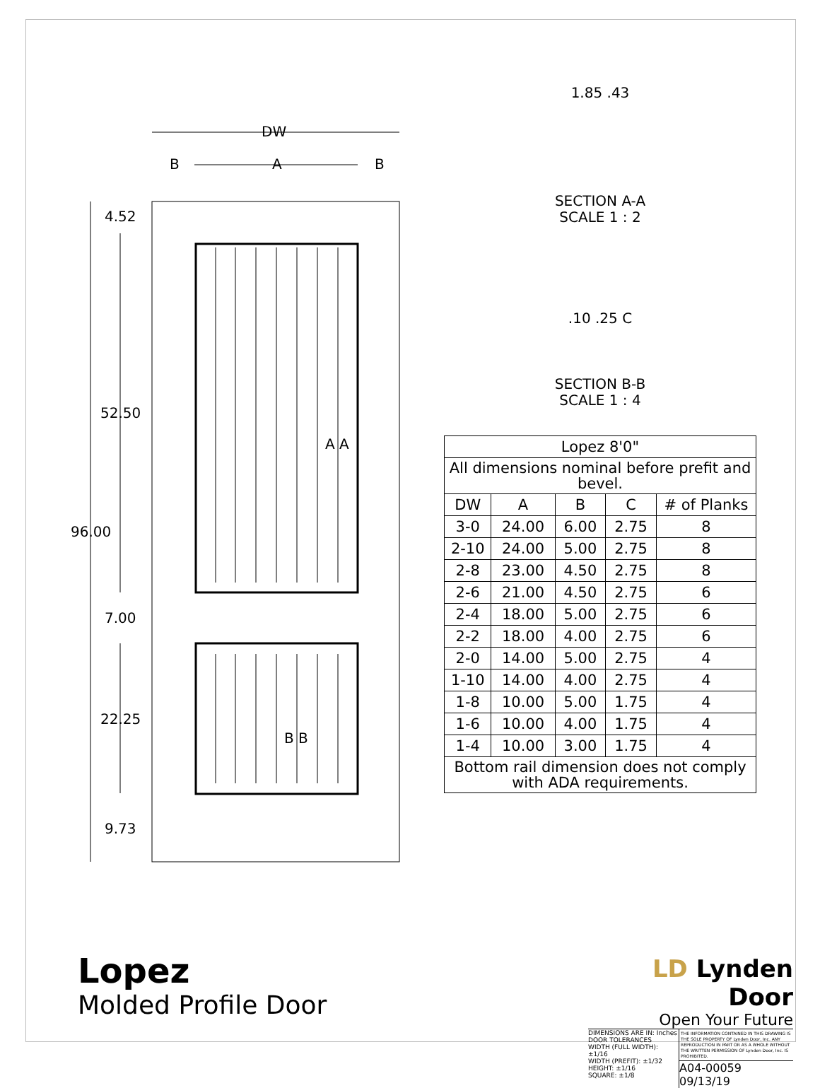DW
B A B
4.52
52.50
96.00
7.00
22.25
9.73
A A
B B
1.85 .43
SECTION A-A
SCALE 1 : 2
.10 .25 C
SECTION B-B
SCALE 1 : 4
| Lopez 8'0" | | | | |
| All dimensions nominal before prefit and bevel. | | | | |
| DW | A | B | C | # of Planks |
| 3-0 | 24.00 | 6.00 | 2.75 | 8 |
| 2-10 | 24.00 | 5.00 | 2.75 | 8 |
| 2-8 | 23.00 | 4.50 | 2.75 | 8 |
| 2-6 | 21.00 | 4.50 | 2.75 | 6 |
| 2-4 | 18.00 | 5.00 | 2.75 | 6 |
| 2-2 | 18.00 | 4.00 | 2.75 | 6 |
| 2-0 | 14.00 | 5.00 | 2.75 | 4 |
| 1-10 | 14.00 | 4.00 | 2.75 | 4 |
| 1-8 | 10.00 | 5.00 | 1.75 | 4 |
| 1-6 | 10.00 | 4.00 | 1.75 | 4 |
| 1-4 | 10.00 | 3.00 | 1.75 | 4 |
| Bottom rail dimension does not comply with ADA requirements. | | | | |
Lopez
Molded Profile Door
LD Lynden Door
Open Your Future
DIMENSIONS ARE IN: Inches
DOOR TOLERANCES
WIDTH (FULL WIDTH): ±1/16
WIDTH (PREFIT): ±1/32
HEIGHT: ±1/16
SQUARE: ±1/8
THE INFORMATION CONTAINED IN THIS DRAWING IS THE SOLE PROPERTY OF Lynden Door, Inc. ANY REPRODUCTION IN PART OR AS A WHOLE WITHOUT THE WRITTEN PERMISSION OF Lynden Door, Inc. IS PROHIBITED.
A04-00059 09/13/19